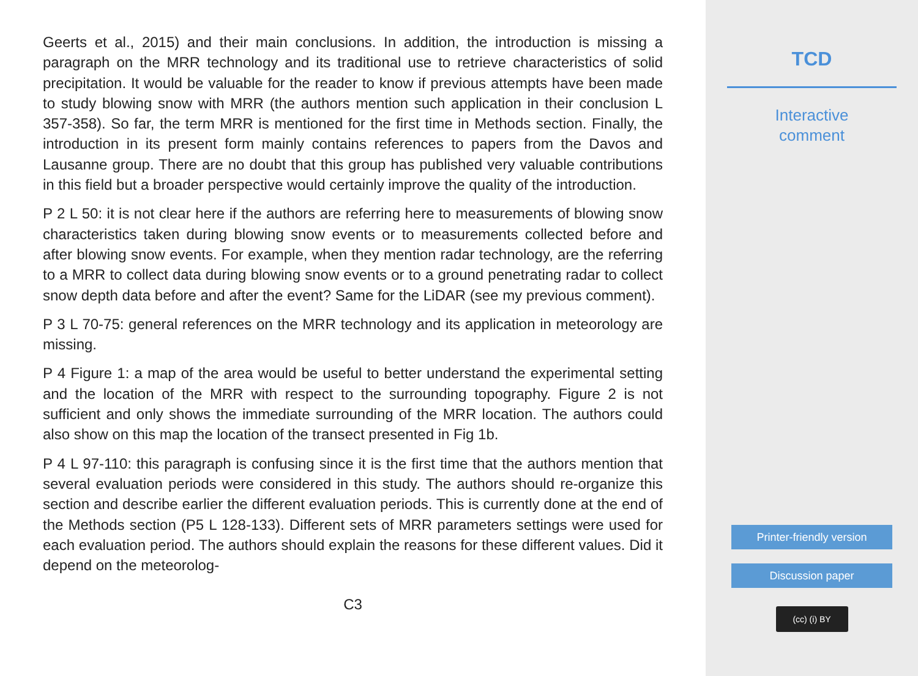Geerts et al., 2015) and their main conclusions. In addition, the introduction is missing a paragraph on the MRR technology and its traditional use to retrieve characteristics of solid precipitation. It would be valuable for the reader to know if previous attempts have been made to study blowing snow with MRR (the authors mention such application in their conclusion L 357-358). So far, the term MRR is mentioned for the first time in Methods section. Finally, the introduction in its present form mainly contains references to papers from the Davos and Lausanne group. There are no doubt that this group has published very valuable contributions in this field but a broader perspective would certainly improve the quality of the introduction.
P 2 L 50: it is not clear here if the authors are referring here to measurements of blowing snow characteristics taken during blowing snow events or to measurements collected before and after blowing snow events. For example, when they mention radar technology, are the referring to a MRR to collect data during blowing snow events or to a ground penetrating radar to collect snow depth data before and after the event? Same for the LiDAR (see my previous comment).
P 3 L 70-75: general references on the MRR technology and its application in meteorology are missing.
P 4 Figure 1: a map of the area would be useful to better understand the experimental setting and the location of the MRR with respect to the surrounding topography. Figure 2 is not sufficient and only shows the immediate surrounding of the MRR location. The authors could also show on this map the location of the transect presented in Fig 1b.
P 4 L 97-110: this paragraph is confusing since it is the first time that the authors mention that several evaluation periods were considered in this study. The authors should re-organize this section and describe earlier the different evaluation periods. This is currently done at the end of the Methods section (P5 L 128-133). Different sets of MRR parameters settings were used for each evaluation period. The authors should explain the reasons for these different values. Did it depend on the meteorolog-
C3
TCD
Interactive
comment
Printer-friendly version
Discussion paper
(cc) (i) BY